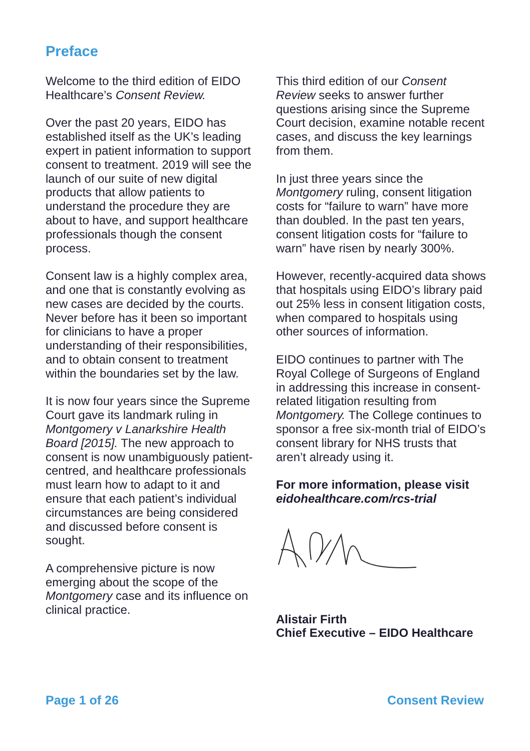Preface
Welcome to the third edition of EIDO Healthcare’s Consent Review.
Over the past 20 years, EIDO has established itself as the UK’s leading expert in patient information to support consent to treatment. 2019 will see the launch of our suite of new digital products that allow patients to understand the procedure they are about to have, and support healthcare professionals though the consent process.
Consent law is a highly complex area, and one that is constantly evolving as new cases are decided by the courts. Never before has it been so important for clinicians to have a proper understanding of their responsibilities, and to obtain consent to treatment within the boundaries set by the law.
It is now four years since the Supreme Court gave its landmark ruling in Montgomery v Lanarkshire Health Board [2015]. The new approach to consent is now unambiguously patient-centred, and healthcare professionals must learn how to adapt to it and ensure that each patient’s individual circumstances are being considered and discussed before consent is sought.
A comprehensive picture is now emerging about the scope of the Montgomery case and its influence on clinical practice.
This third edition of our Consent Review seeks to answer further questions arising since the Supreme Court decision, examine notable recent cases, and discuss the key learnings from them.
In just three years since the Montgomery ruling, consent litigation costs for “failure to warn” have more than doubled. In the past ten years, consent litigation costs for “failure to warn” have risen by nearly 300%.
However, recently-acquired data shows that hospitals using EIDO’s library paid out 25% less in consent litigation costs, when compared to hospitals using other sources of information.
EIDO continues to partner with The Royal College of Surgeons of England in addressing this increase in consent-related litigation resulting from Montgomery. The College continues to sponsor a free six-month trial of EIDO’s consent library for NHS trusts that aren’t already using it.
For more information, please visit
eidohealthcare.com/rcs-trial
Alistair Firth
Chief Executive – EIDO Healthcare
Page 1 of 26 Consent Review